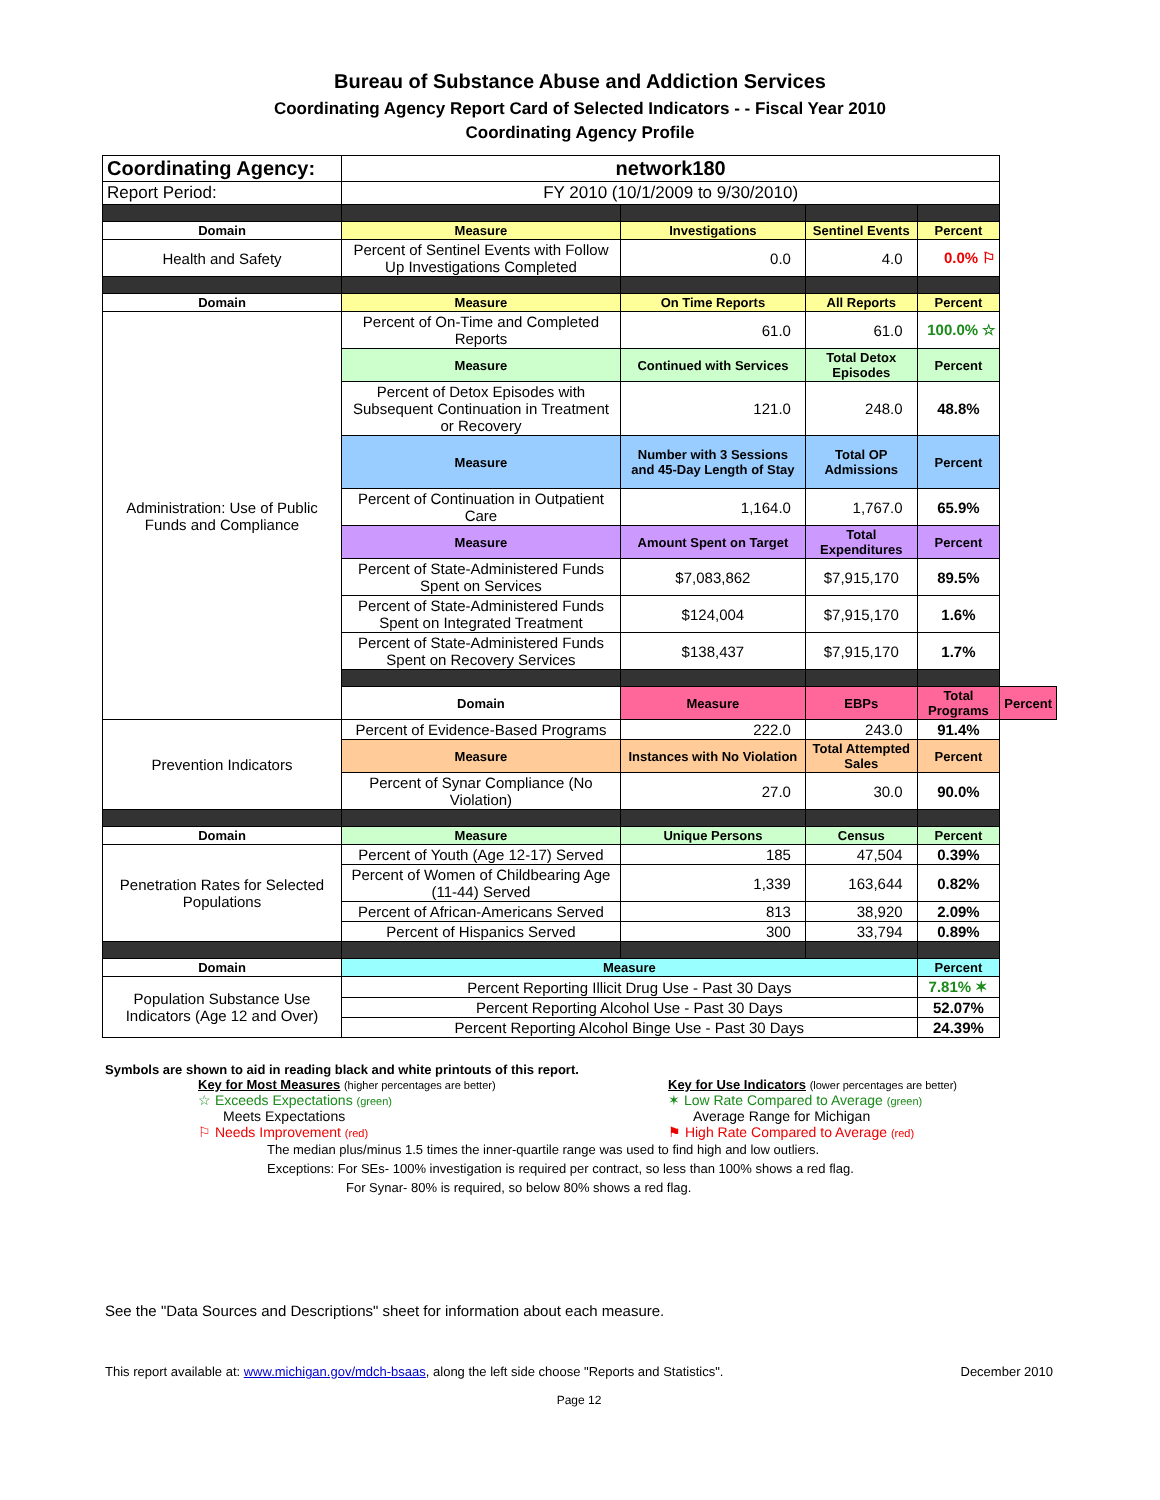Bureau of Substance Abuse and Addiction Services
Coordinating Agency Report Card of Selected Indicators - - Fiscal Year 2010
Coordinating Agency Profile
| Coordinating Agency: | network180 | | | | |
| Report Period: | FY 2010 (10/1/2009 to 9/30/2010) | | | | |
| Domain | Measure | Investigations | Sentinel Events | Percent | |
| Health and Safety | Percent of Sentinel Events with Follow Up Investigations Completed | 0.0 | 4.0 | 0.0% ⚐ | |
| Domain | Measure | On Time Reports | All Reports | Percent | |
| Administration: Use of Public Funds and Compliance | Percent of On-Time and Completed Reports | 61.0 | 61.0 | 100.0% ☆ | |
| | Measure | Continued with Services | Total Detox Episodes | Percent | |
| | Percent of Detox Episodes with Subsequent Continuation in Treatment or Recovery | 121.0 | 248.0 | 48.8% | |
| | Measure | Number with 3 Sessions and 45-Day Length of Stay | Total OP Admissions | Percent | |
| | Percent of Continuation in Outpatient Care | 1,164.0 | 1,767.0 | 65.9% | |
| | Measure | Amount Spent on Target | Total Expenditures | Percent | |
| | Percent of State-Administered Funds Spent on Services | $7,083,862 | $7,915,170 | 89.5% | |
| | Percent of State-Administered Funds Spent on Integrated Treatment | $124,004 | $7,915,170 | 1.6% | |
| | Percent of State-Administered Funds Spent on Recovery Services | $138,437 | $7,915,170 | 1.7% | |
| | Domain | Measure | EBPs | Total Programs | Percent |
| Prevention Indicators | Percent of Evidence-Based Programs | 222.0 | 243.0 | 91.4% | |
| | Measure | Instances with No Violation | Total Attempted Sales | Percent | |
| | Percent of Synar Compliance (No Violation) | 27.0 | 30.0 | 90.0% | |
| Domain | Measure | Unique Persons | Census | Percent | |
| Penetration Rates for Selected Populations | Percent of Youth (Age 12-17) Served | 185 | 47,504 | 0.39% | |
| | Percent of Women of Childbearing Age (11-44) Served | 1,339 | 163,644 | 0.82% | |
| | Percent of African-Americans Served | 813 | 38,920 | 2.09% | |
| | Percent of Hispanics Served | 300 | 33,794 | 0.89% | |
| Domain | Measure | | | Percent | |
| Population Substance Use Indicators (Age 12 and Over) | Percent Reporting Illicit Drug Use - Past 30 Days | | | 7.81% ✶ | |
| | Percent Reporting Alcohol Use - Past 30 Days | | | 52.07% | |
| | Percent Reporting Alcohol Binge Use - Past 30 Days | | | 24.39% | |
Symbols are shown to aid in reading black and white printouts of this report.
Key for Most Measures (higher percentages are better)
☆ Exceeds Expectations (green)
Meets Expectations
⚐ Needs Improvement (red)
Key for Use Indicators (lower percentages are better)
✶ Low Rate Compared to Average (green)
Average Range for Michigan
⚑ High Rate Compared to Average (red)
The median plus/minus 1.5 times the inner-quartile range was used to find high and low outliers.
Exceptions: For SEs- 100% investigation is required per contract, so less than 100% shows a red flag.
For Synar- 80% is required, so below 80% shows a red flag.
See the "Data Sources and Descriptions" sheet for information about each measure.
This report available at: www.michigan.gov/mdch-bsaas, along the left side choose "Reports and Statistics". December 2010
Page 12